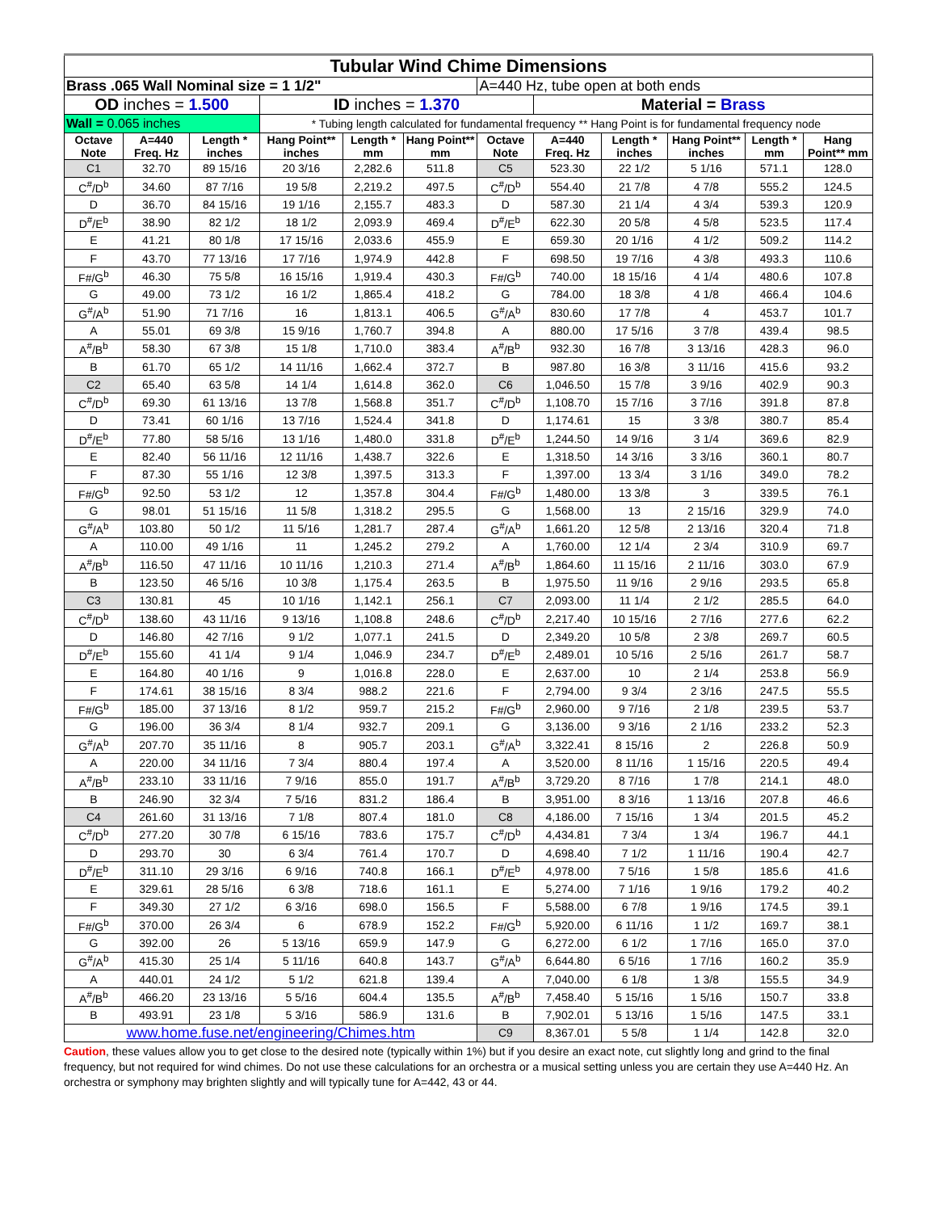| Tubular Wind Chime Dimensions | | | | | | | | | | | |
| Brass .065 Wall Nominal size = 1 1/2" | | | | | | A=440 Hz, tube open at both ends | | | | | |
| OD inches = 1.500 | | | ID inches = 1.370 | | | | Material = Brass | | | | |
| Wall = 0.065 inches | | | * Tubing length calculated for fundamental frequency ** Hang Point is for fundamental frequency node | | | | | | | | |
| Octave Note | A=440 Freq. Hz | Length * inches | Hang Point** inches | Length * mm | Hang Point** mm | Octave Note | A=440 Freq. Hz | Length * inches | Hang Point** inches | Length * mm | Hang Point** mm |
| C1 | 32.70 | 89 15/16 | 20 3/16 | 2,282.6 | 511.8 | C5 | 523.30 | 22 1/2 | 5 1/16 | 571.1 | 128.0 |
| C<sup>#</sup>/D<sup>b</sup> | 34.60 | 87 7/16 | 19 5/8 | 2,219.2 | 497.5 | C<sup>#</sup>/D<sup>b</sup> | 554.40 | 21 7/8 | 4 7/8 | 555.2 | 124.5 |
| D | 36.70 | 84 15/16 | 19 1/16 | 2,155.7 | 483.3 | D | 587.30 | 21 1/4 | 4 3/4 | 539.3 | 120.9 |
| D<sup>#</sup>/E<sup>b</sup> | 38.90 | 82 1/2 | 18 1/2 | 2,093.9 | 469.4 | D<sup>#</sup>/E<sup>b</sup> | 622.30 | 20 5/8 | 4 5/8 | 523.5 | 117.4 |
| E | 41.21 | 80 1/8 | 17 15/16 | 2,033.6 | 455.9 | E | 659.30 | 20 1/16 | 4 1/2 | 509.2 | 114.2 |
| F | 43.70 | 77 13/16 | 17 7/16 | 1,974.9 | 442.8 | F | 698.50 | 19 7/16 | 4 3/8 | 493.3 | 110.6 |
| F#/G<sup>b</sup> | 46.30 | 75 5/8 | 16 15/16 | 1,919.4 | 430.3 | F#/G<sup>b</sup> | 740.00 | 18 15/16 | 4 1/4 | 480.6 | 107.8 |
| G | 49.00 | 73 1/2 | 16 1/2 | 1,865.4 | 418.2 | G | 784.00 | 18 3/8 | 4 1/8 | 466.4 | 104.6 |
| G<sup>#</sup>/A<sup>b</sup> | 51.90 | 71 7/16 | 16 | 1,813.1 | 406.5 | G<sup>#</sup>/A<sup>b</sup> | 830.60 | 17 7/8 | 4 | 453.7 | 101.7 |
| A | 55.01 | 69 3/8 | 15 9/16 | 1,760.7 | 394.8 | A | 880.00 | 17 5/16 | 3 7/8 | 439.4 | 98.5 |
| A<sup>#</sup>/B<sup>b</sup> | 58.30 | 67 3/8 | 15 1/8 | 1,710.0 | 383.4 | A<sup>#</sup>/B<sup>b</sup> | 932.30 | 16 7/8 | 3 13/16 | 428.3 | 96.0 |
| B | 61.70 | 65 1/2 | 14 11/16 | 1,662.4 | 372.7 | B | 987.80 | 16 3/8 | 3 11/16 | 415.6 | 93.2 |
| C2 | 65.40 | 63 5/8 | 14 1/4 | 1,614.8 | 362.0 | C6 | 1,046.50 | 15 7/8 | 3 9/16 | 402.9 | 90.3 |
| C<sup>#</sup>/D<sup>b</sup> | 69.30 | 61 13/16 | 13 7/8 | 1,568.8 | 351.7 | C<sup>#</sup>/D<sup>b</sup> | 1,108.70 | 15 7/16 | 3 7/16 | 391.8 | 87.8 |
| D | 73.41 | 60 1/16 | 13 7/16 | 1,524.4 | 341.8 | D | 1,174.61 | 15 | 3 3/8 | 380.7 | 85.4 |
| D<sup>#</sup>/E<sup>b</sup> | 77.80 | 58 5/16 | 13 1/16 | 1,480.0 | 331.8 | D<sup>#</sup>/E<sup>b</sup> | 1,244.50 | 14 9/16 | 3 1/4 | 369.6 | 82.9 |
| E | 82.40 | 56 11/16 | 12 11/16 | 1,438.7 | 322.6 | E | 1,318.50 | 14 3/16 | 3 3/16 | 360.1 | 80.7 |
| F | 87.30 | 55 1/16 | 12 3/8 | 1,397.5 | 313.3 | F | 1,397.00 | 13 3/4 | 3 1/16 | 349.0 | 78.2 |
| F#/G<sup>b</sup> | 92.50 | 53 1/2 | 12 | 1,357.8 | 304.4 | F#/G<sup>b</sup> | 1,480.00 | 13 3/8 | 3 | 339.5 | 76.1 |
| G | 98.01 | 51 15/16 | 11 5/8 | 1,318.2 | 295.5 | G | 1,568.00 | 13 | 2 15/16 | 329.9 | 74.0 |
| G<sup>#</sup>/A<sup>b</sup> | 103.80 | 50 1/2 | 11 5/16 | 1,281.7 | 287.4 | G<sup>#</sup>/A<sup>b</sup> | 1,661.20 | 12 5/8 | 2 13/16 | 320.4 | 71.8 |
| A | 110.00 | 49 1/16 | 11 | 1,245.2 | 279.2 | A | 1,760.00 | 12 1/4 | 2 3/4 | 310.9 | 69.7 |
| A<sup>#</sup>/B<sup>b</sup> | 116.50 | 47 11/16 | 10 11/16 | 1,210.3 | 271.4 | A<sup>#</sup>/B<sup>b</sup> | 1,864.60 | 11 15/16 | 2 11/16 | 303.0 | 67.9 |
| B | 123.50 | 46 5/16 | 10 3/8 | 1,175.4 | 263.5 | B | 1,975.50 | 11 9/16 | 2 9/16 | 293.5 | 65.8 |
| C3 | 130.81 | 45 | 10 1/16 | 1,142.1 | 256.1 | C7 | 2,093.00 | 11 1/4 | 2 1/2 | 285.5 | 64.0 |
| C<sup>#</sup>/D<sup>b</sup> | 138.60 | 43 11/16 | 9 13/16 | 1,108.8 | 248.6 | C<sup>#</sup>/D<sup>b</sup> | 2,217.40 | 10 15/16 | 2 7/16 | 277.6 | 62.2 |
| D | 146.80 | 42 7/16 | 9 1/2 | 1,077.1 | 241.5 | D | 2,349.20 | 10 5/8 | 2 3/8 | 269.7 | 60.5 |
| D<sup>#</sup>/E<sup>b</sup> | 155.60 | 41 1/4 | 9 1/4 | 1,046.9 | 234.7 | D<sup>#</sup>/E<sup>b</sup> | 2,489.01 | 10 5/16 | 2 5/16 | 261.7 | 58.7 |
| E | 164.80 | 40 1/16 | 9 | 1,016.8 | 228.0 | E | 2,637.00 | 10 | 2 1/4 | 253.8 | 56.9 |
| F | 174.61 | 38 15/16 | 8 3/4 | 988.2 | 221.6 | F | 2,794.00 | 9 3/4 | 2 3/16 | 247.5 | 55.5 |
| F#/G<sup>b</sup> | 185.00 | 37 13/16 | 8 1/2 | 959.7 | 215.2 | F#/G<sup>b</sup> | 2,960.00 | 9 7/16 | 2 1/8 | 239.5 | 53.7 |
| G | 196.00 | 36 3/4 | 8 1/4 | 932.7 | 209.1 | G | 3,136.00 | 9 3/16 | 2 1/16 | 233.2 | 52.3 |
| G<sup>#</sup>/A<sup>b</sup> | 207.70 | 35 11/16 | 8 | 905.7 | 203.1 | G<sup>#</sup>/A<sup>b</sup> | 3,322.41 | 8 15/16 | 2 | 226.8 | 50.9 |
| A | 220.00 | 34 11/16 | 7 3/4 | 880.4 | 197.4 | A | 3,520.00 | 8 11/16 | 1 15/16 | 220.5 | 49.4 |
| A<sup>#</sup>/B<sup>b</sup> | 233.10 | 33 11/16 | 7 9/16 | 855.0 | 191.7 | A<sup>#</sup>/B<sup>b</sup> | 3,729.20 | 8 7/16 | 1 7/8 | 214.1 | 48.0 |
| B | 246.90 | 32 3/4 | 7 5/16 | 831.2 | 186.4 | B | 3,951.00 | 8 3/16 | 1 13/16 | 207.8 | 46.6 |
| C4 | 261.60 | 31 13/16 | 7 1/8 | 807.4 | 181.0 | C8 | 4,186.00 | 7 15/16 | 1 3/4 | 201.5 | 45.2 |
| C<sup>#</sup>/D<sup>b</sup> | 277.20 | 30 7/8 | 6 15/16 | 783.6 | 175.7 | C<sup>#</sup>/D<sup>b</sup> | 4,434.81 | 7 3/4 | 1 3/4 | 196.7 | 44.1 |
| D | 293.70 | 30 | 6 3/4 | 761.4 | 170.7 | D | 4,698.40 | 7 1/2 | 1 11/16 | 190.4 | 42.7 |
| D<sup>#</sup>/E<sup>b</sup> | 311.10 | 29 3/16 | 6 9/16 | 740.8 | 166.1 | D<sup>#</sup>/E<sup>b</sup> | 4,978.00 | 7 5/16 | 1 5/8 | 185.6 | 41.6 |
| E | 329.61 | 28 5/16 | 6 3/8 | 718.6 | 161.1 | E | 5,274.00 | 7 1/16 | 1 9/16 | 179.2 | 40.2 |
| F | 349.30 | 27 1/2 | 6 3/16 | 698.0 | 156.5 | F | 5,588.00 | 6 7/8 | 1 9/16 | 174.5 | 39.1 |
| F#/G<sup>b</sup> | 370.00 | 26 3/4 | 6 | 678.9 | 152.2 | F#/G<sup>b</sup> | 5,920.00 | 6 11/16 | 1 1/2 | 169.7 | 38.1 |
| G | 392.00 | 26 | 5 13/16 | 659.9 | 147.9 | G | 6,272.00 | 6 1/2 | 1 7/16 | 165.0 | 37.0 |
| G<sup>#</sup>/A<sup>b</sup> | 415.30 | 25 1/4 | 5 11/16 | 640.8 | 143.7 | G<sup>#</sup>/A<sup>b</sup> | 6,644.80 | 6 5/16 | 1 7/16 | 160.2 | 35.9 |
| A | 440.01 | 24 1/2 | 5 1/2 | 621.8 | 139.4 | A | 7,040.00 | 6 1/8 | 1 3/8 | 155.5 | 34.9 |
| A<sup>#</sup>/B<sup>b</sup> | 466.20 | 23 13/16 | 5 5/16 | 604.4 | 135.5 | A<sup>#</sup>/B<sup>b</sup> | 7,458.40 | 5 15/16 | 1 5/16 | 150.7 | 33.8 |
| B | 493.91 | 23 1/8 | 5 3/16 | 586.9 | 131.6 | B | 7,902.01 | 5 13/16 | 1 5/16 | 147.5 | 33.1 |
| www.home.fuse.net/engineering/Chimes.htm | | | | | | C9 | 8,367.01 | 5 5/8 | 1 1/4 | 142.8 | 32.0 |
Caution, these values allow you to get close to the desired note (typically within 1%) but if you desire an exact note, cut slightly long and grind to the final frequency, but not required for wind chimes. Do not use these calculations for an orchestra or a musical setting unless you are certain they use A=440 Hz. An orchestra or symphony may brighten slightly and will typically tune for A=442, 43 or 44.